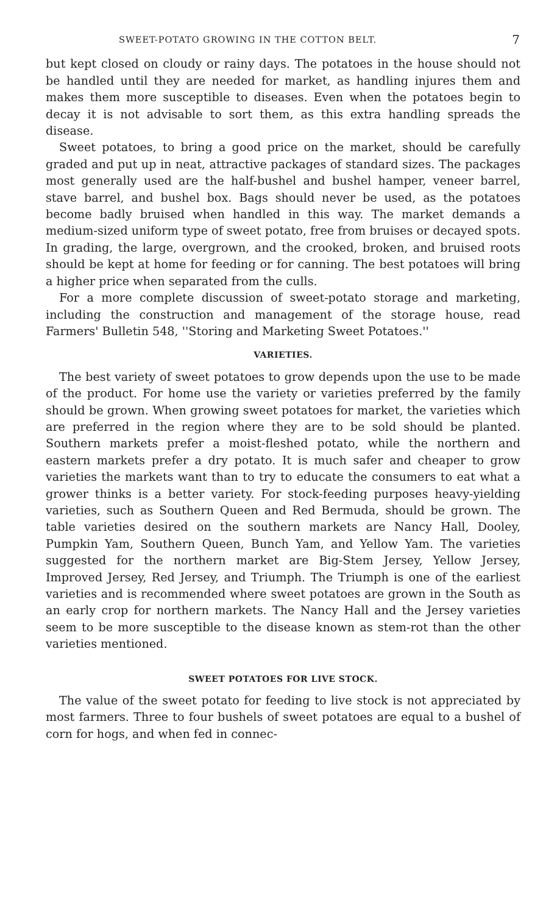SWEET-POTATO GROWING IN THE COTTON BELT. 7
but kept closed on cloudy or rainy days. The potatoes in the house should not be handled until they are needed for market, as handling injures them and makes them more susceptible to diseases. Even when the potatoes begin to decay it is not advisable to sort them, as this extra handling spreads the disease.
Sweet potatoes, to bring a good price on the market, should be carefully graded and put up in neat, attractive packages of standard sizes. The packages most generally used are the half-bushel and bushel hamper, veneer barrel, stave barrel, and bushel box. Bags should never be used, as the potatoes become badly bruised when handled in this way. The market demands a medium-sized uniform type of sweet potato, free from bruises or decayed spots. In grading, the large, overgrown, and the crooked, broken, and bruised roots should be kept at home for feeding or for canning. The best potatoes will bring a higher price when separated from the culls.
For a more complete discussion of sweet-potato storage and marketing, including the construction and management of the storage house, read Farmers' Bulletin 548, ''Storing and Marketing Sweet Potatoes.''
VARIETIES.
The best variety of sweet potatoes to grow depends upon the use to be made of the product. For home use the variety or varieties preferred by the family should be grown. When growing sweet potatoes for market, the varieties which are preferred in the region where they are to be sold should be planted. Southern markets prefer a moist-fleshed potato, while the northern and eastern markets prefer a dry potato. It is much safer and cheaper to grow varieties the markets want than to try to educate the consumers to eat what a grower thinks is a better variety. For stock-feeding purposes heavy-yielding varieties, such as Southern Queen and Red Bermuda, should be grown. The table varieties desired on the southern markets are Nancy Hall, Dooley, Pumpkin Yam, Southern Queen, Bunch Yam, and Yellow Yam. The varieties suggested for the northern market are Big-Stem Jersey, Yellow Jersey, Improved Jersey, Red Jersey, and Triumph. The Triumph is one of the earliest varieties and is recommended where sweet potatoes are grown in the South as an early crop for northern markets. The Nancy Hall and the Jersey varieties seem to be more susceptible to the disease known as stem-rot than the other varieties mentioned.
SWEET POTATOES FOR LIVE STOCK.
The value of the sweet potato for feeding to live stock is not appreciated by most farmers. Three to four bushels of sweet potatoes are equal to a bushel of corn for hogs, and when fed in connec-